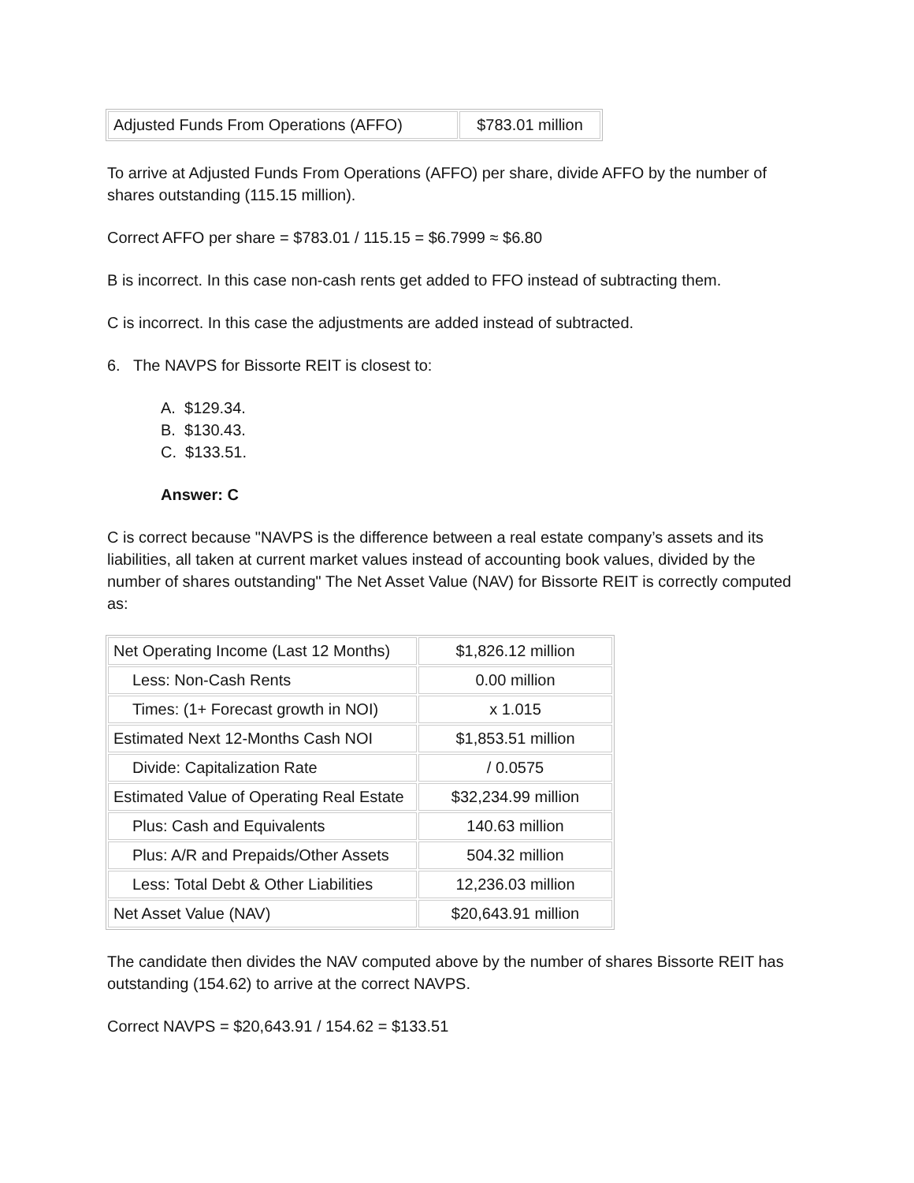| Adjusted Funds From Operations (AFFO) | $783.01 million |
To arrive at Adjusted Funds From Operations (AFFO) per share, divide AFFO by the number of shares outstanding (115.15 million).
Correct AFFO per share = $783.01 / 115.15 = $6.7999 ≈ $6.80
B is incorrect. In this case non-cash rents get added to FFO instead of subtracting them.
C is incorrect. In this case the adjustments are added instead of subtracted.
6. The NAVPS for Bissorte REIT is closest to:
A. $129.34.
B. $130.43.
C. $133.51.
Answer: C
C is correct because "NAVPS is the difference between a real estate company’s assets and its liabilities, all taken at current market values instead of accounting book values, divided by the number of shares outstanding" The Net Asset Value (NAV) for Bissorte REIT is correctly computed as:
| Net Operating Income (Last 12 Months) | $1,826.12 million |
| Less: Non-Cash Rents | 0.00 million |
| Times: (1+ Forecast growth in NOI) | x 1.015 |
| Estimated Next 12-Months Cash NOI | $1,853.51 million |
| Divide: Capitalization Rate | / 0.0575 |
| Estimated Value of Operating Real Estate | $32,234.99 million |
| Plus: Cash and Equivalents | 140.63 million |
| Plus: A/R and Prepaids/Other Assets | 504.32 million |
| Less: Total Debt & Other Liabilities | 12,236.03 million |
| Net Asset Value (NAV) | $20,643.91 million |
The candidate then divides the NAV computed above by the number of shares Bissorte REIT has outstanding (154.62) to arrive at the correct NAVPS.
Correct NAVPS = $20,643.91 / 154.62 = $133.51